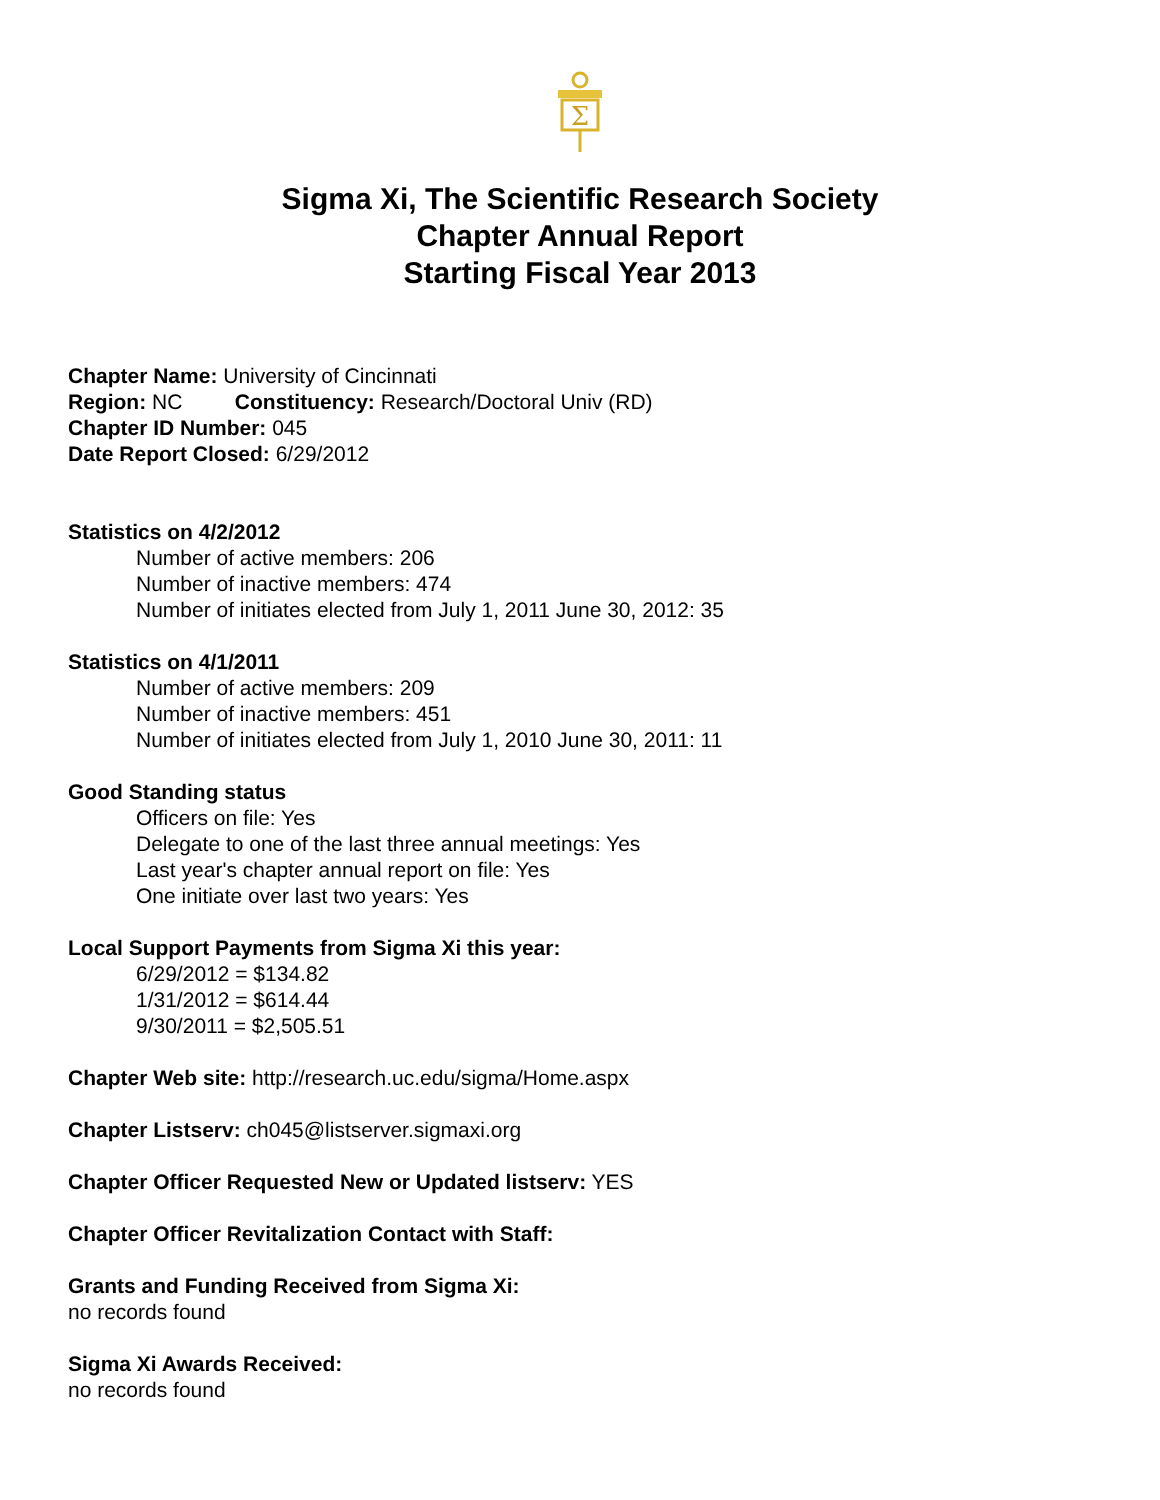Σ
Sigma Xi, The Scientific Research Society
Chapter Annual Report
Starting Fiscal Year 2013
Chapter Name: University of Cincinnati
Region: NC Constituency: Research/Doctoral Univ (RD)
Chapter ID Number: 045
Date Report Closed: 6/29/2012
Statistics on 4/2/2012
Number of active members: 206
Number of inactive members: 474
Number of initiates elected from July 1, 2011 June 30, 2012: 35
Statistics on 4/1/2011
Number of active members: 209
Number of inactive members: 451
Number of initiates elected from July 1, 2010 June 30, 2011: 11
Good Standing status
Officers on file: Yes
Delegate to one of the last three annual meetings: Yes
Last year's chapter annual report on file: Yes
One initiate over last two years: Yes
Local Support Payments from Sigma Xi this year:
6/29/2012 = $134.82
1/31/2012 = $614.44
9/30/2011 = $2,505.51
Chapter Web site: http://research.uc.edu/sigma/Home.aspx
Chapter Listserv: ch045@listserver.sigmaxi.org
Chapter Officer Requested New or Updated listserv: YES
Chapter Officer Revitalization Contact with Staff:
Grants and Funding Received from Sigma Xi:
no records found
Sigma Xi Awards Received:
no records found